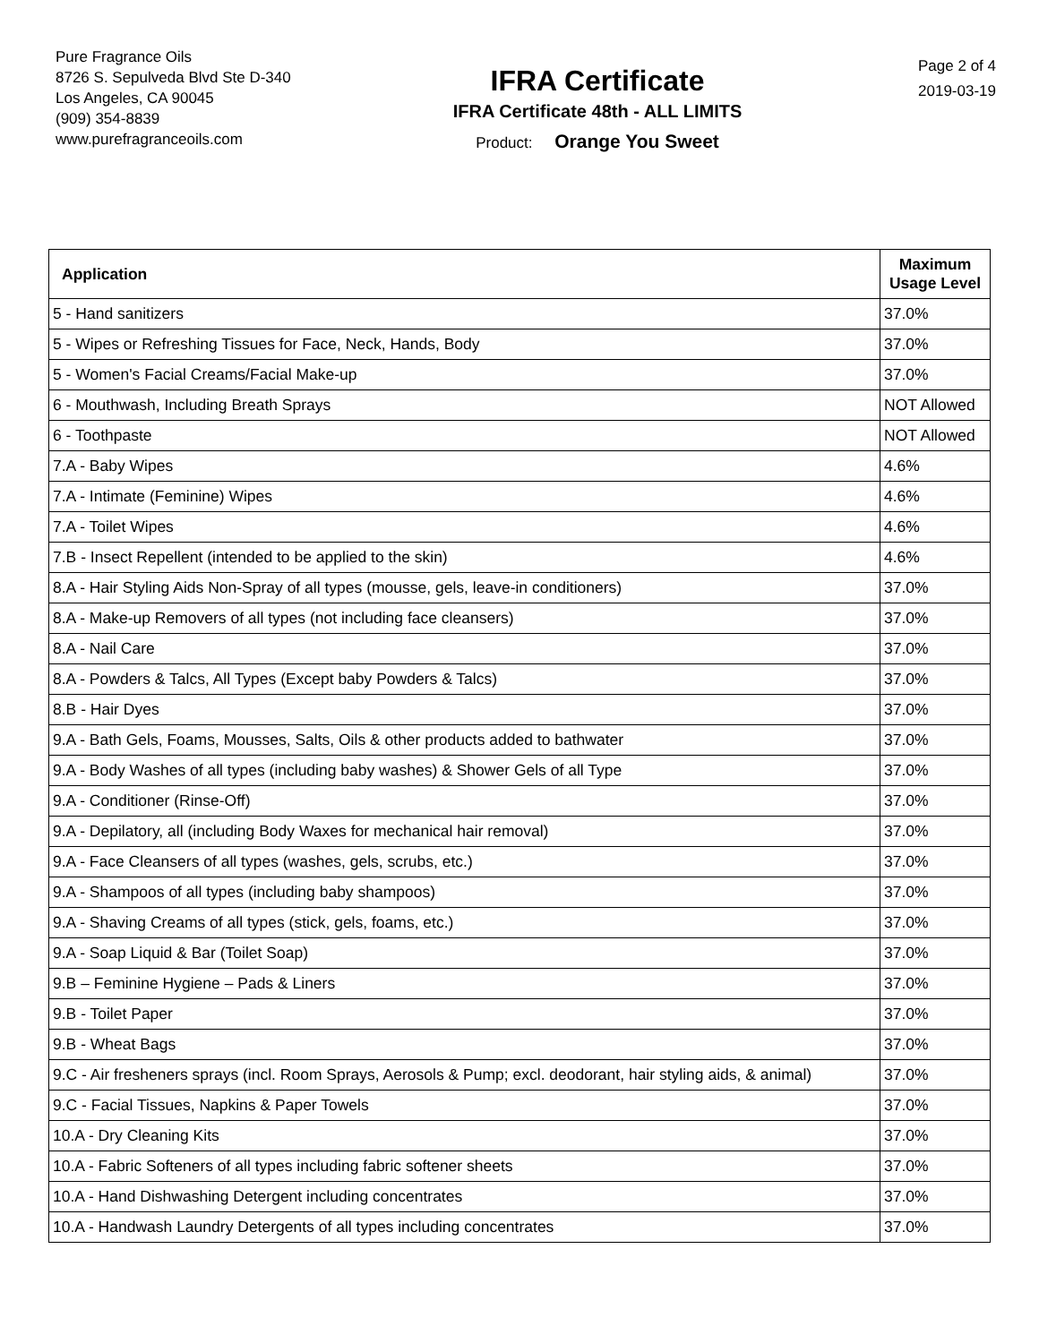Pure Fragrance Oils
8726 S. Sepulveda Blvd Ste D-340
Los Angeles, CA 90045
(909) 354-8839
www.purefragranceoils.com
IFRA Certificate
IFRA Certificate 48th - ALL LIMITS
Product: Orange You Sweet
Page 2 of 4
2019-03-19
| Application | Maximum Usage Level |
| --- | --- |
| 5 - Hand sanitizers | 37.0% |
| 5 - Wipes or Refreshing Tissues for Face, Neck, Hands, Body | 37.0% |
| 5 - Women's Facial Creams/Facial Make-up | 37.0% |
| 6 - Mouthwash, Including Breath Sprays | NOT Allowed |
| 6 - Toothpaste | NOT Allowed |
| 7.A - Baby Wipes | 4.6% |
| 7.A - Intimate (Feminine) Wipes | 4.6% |
| 7.A - Toilet Wipes | 4.6% |
| 7.B - Insect Repellent (intended to be applied to the skin) | 4.6% |
| 8.A - Hair Styling Aids Non-Spray of all types (mousse, gels, leave-in conditioners) | 37.0% |
| 8.A - Make-up Removers of all types (not including face cleansers) | 37.0% |
| 8.A - Nail Care | 37.0% |
| 8.A - Powders & Talcs, All Types (Except baby Powders & Talcs) | 37.0% |
| 8.B - Hair Dyes | 37.0% |
| 9.A - Bath Gels, Foams, Mousses, Salts, Oils & other products added to bathwater | 37.0% |
| 9.A - Body Washes of all types (including baby washes) & Shower Gels of all Type | 37.0% |
| 9.A - Conditioner (Rinse-Off) | 37.0% |
| 9.A - Depilatory, all (including Body Waxes for mechanical hair removal) | 37.0% |
| 9.A - Face Cleansers of all types (washes, gels, scrubs, etc.) | 37.0% |
| 9.A - Shampoos of all types (including baby shampoos) | 37.0% |
| 9.A - Shaving Creams of all types (stick, gels, foams, etc.) | 37.0% |
| 9.A - Soap Liquid & Bar (Toilet Soap) | 37.0% |
| 9.B – Feminine Hygiene – Pads & Liners | 37.0% |
| 9.B - Toilet Paper | 37.0% |
| 9.B - Wheat Bags | 37.0% |
| 9.C - Air fresheners sprays (incl. Room Sprays, Aerosols & Pump; excl. deodorant, hair styling aids, & animal) | 37.0% |
| 9.C - Facial Tissues, Napkins & Paper Towels | 37.0% |
| 10.A - Dry Cleaning Kits | 37.0% |
| 10.A - Fabric Softeners of all types including fabric softener sheets | 37.0% |
| 10.A - Hand Dishwashing Detergent including concentrates | 37.0% |
| 10.A - Handwash Laundry Detergents of all types including concentrates | 37.0% |